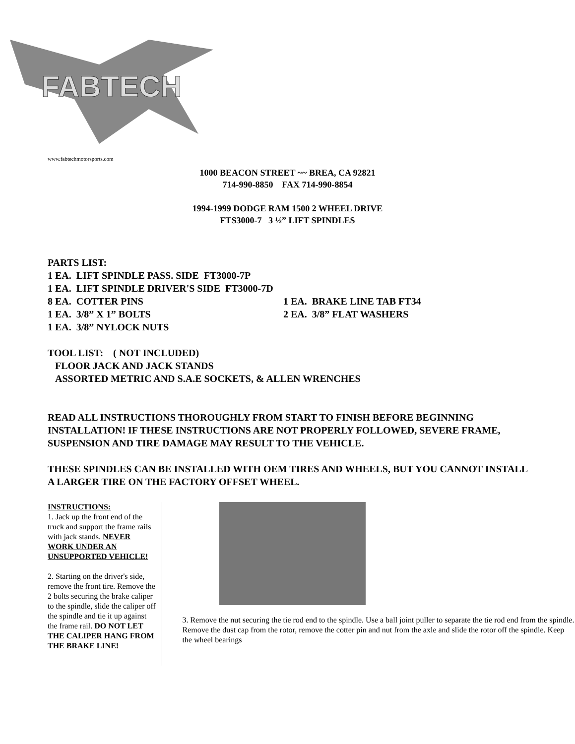FABTECH
www.fabtechmotorsports.com
1000 BEACON STREET ~~ BREA, CA 92821
714-990-8850 FAX 714-990-8854
1994-1999 DODGE RAM 1500 2 WHEEL DRIVE
FTS3000-7 3 ½” LIFT SPINDLES
PARTS LIST:
1 EA. LIFT SPINDLE PASS. SIDE FT3000-7P
1 EA. LIFT SPINDLE DRIVER'S SIDE FT3000-7D
8 EA. COTTER PINS
1 EA. BRAKE LINE TAB FT34
1 EA. 3/8” X 1” BOLTS
2 EA. 3/8” FLAT WASHERS
1 EA. 3/8” NYLOCK NUTS
TOOL LIST: ( NOT INCLUDED)
FLOOR JACK AND JACK STANDS
ASSORTED METRIC AND S.A.E SOCKETS, & ALLEN WRENCHES
READ ALL INSTRUCTIONS THOROUGHLY FROM START TO FINISH BEFORE BEGINNING INSTALLATION! IF THESE INSTRUCTIONS ARE NOT PROPERLY FOLLOWED, SEVERE FRAME, SUSPENSION AND TIRE DAMAGE MAY RESULT TO THE VEHICLE.
THESE SPINDLES CAN BE INSTALLED WITH OEM TIRES AND WHEELS, BUT YOU CANNOT INSTALL A LARGER TIRE ON THE FACTORY OFFSET WHEEL.
INSTRUCTIONS:
1. Jack up the front end of the truck and support the frame rails with jack stands. NEVER WORK UNDER AN UNSUPPORTED VEHICLE!
2. Starting on the driver's side, remove the front tire. Remove the 2 bolts securing the brake caliper to the spindle, slide the caliper off the spindle and tie it up against the frame rail. DO NOT LET THE CALIPER HANG FROM THE BRAKE LINE!
3. Remove the nut securing the tie rod end to the spindle. Use a ball joint puller to separate the tie rod end from the spindle. Remove the dust cap from the rotor, remove the cotter pin and nut from the axle and slide the rotor off the spindle. Keep the wheel bearings